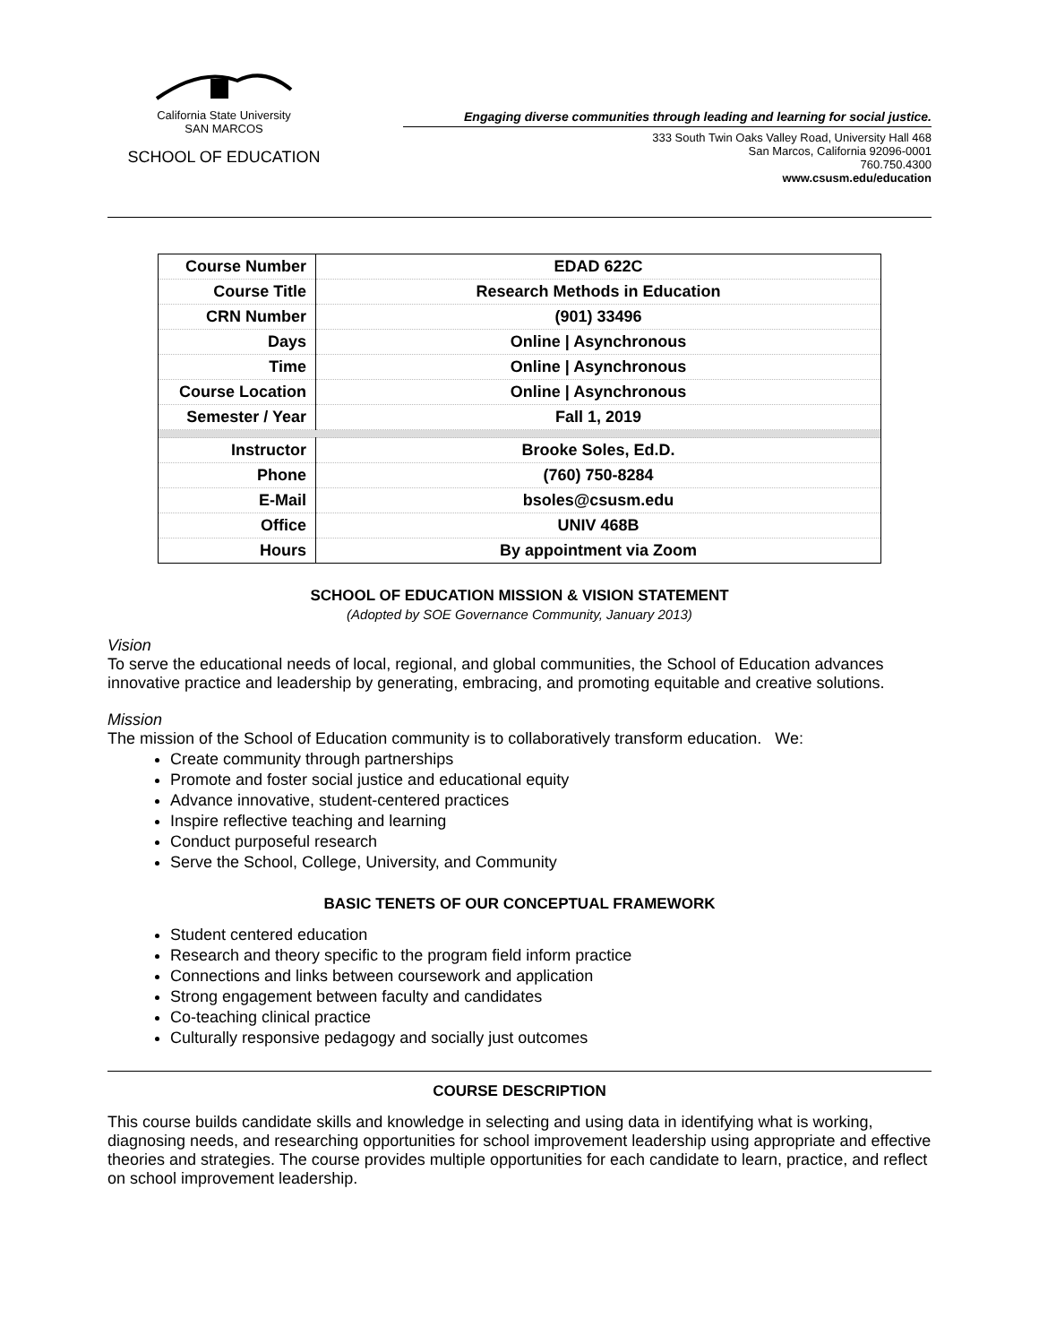California State University
SAN MARCOS
SCHOOL OF EDUCATION
Engaging diverse communities through leading and learning for social justice.
333 South Twin Oaks Valley Road, University Hall 468
San Marcos, California 92096-0001
760.750.4300
www.csusm.edu/education
| Course Number | EDAD 622C |
| Course Title | Research Methods in Education |
| CRN Number | (901) 33496 |
| Days | Online / Asynchronous |
| Time | Online / Asynchronous |
| Course Location | Online / Asynchronous |
| Semester / Year | Fall 1, 2019 |
| Instructor | Brooke Soles, Ed.D. |
| Phone | (760) 750-8284 |
| E-Mail | bsoles@csusm.edu |
| Office | UNIV 468B |
| Hours | By appointment via Zoom |
SCHOOL OF EDUCATION MISSION & VISION STATEMENT
(Adopted by SOE Governance Community, January 2013)
Vision
To serve the educational needs of local, regional, and global communities, the School of Education advances innovative practice and leadership by generating, embracing, and promoting equitable and creative solutions.
Mission
The mission of the School of Education community is to collaboratively transform education. We:
Create community through partnerships
Promote and foster social justice and educational equity
Advance innovative, student-centered practices
Inspire reflective teaching and learning
Conduct purposeful research
Serve the School, College, University, and Community
BASIC TENETS OF OUR CONCEPTUAL FRAMEWORK
Student centered education
Research and theory specific to the program field inform practice
Connections and links between coursework and application
Strong engagement between faculty and candidates
Co-teaching clinical practice
Culturally responsive pedagogy and socially just outcomes
COURSE DESCRIPTION
This course builds candidate skills and knowledge in selecting and using data in identifying what is working, diagnosing needs, and researching opportunities for school improvement leadership using appropriate and effective theories and strategies. The course provides multiple opportunities for each candidate to learn, practice, and reflect on school improvement leadership.